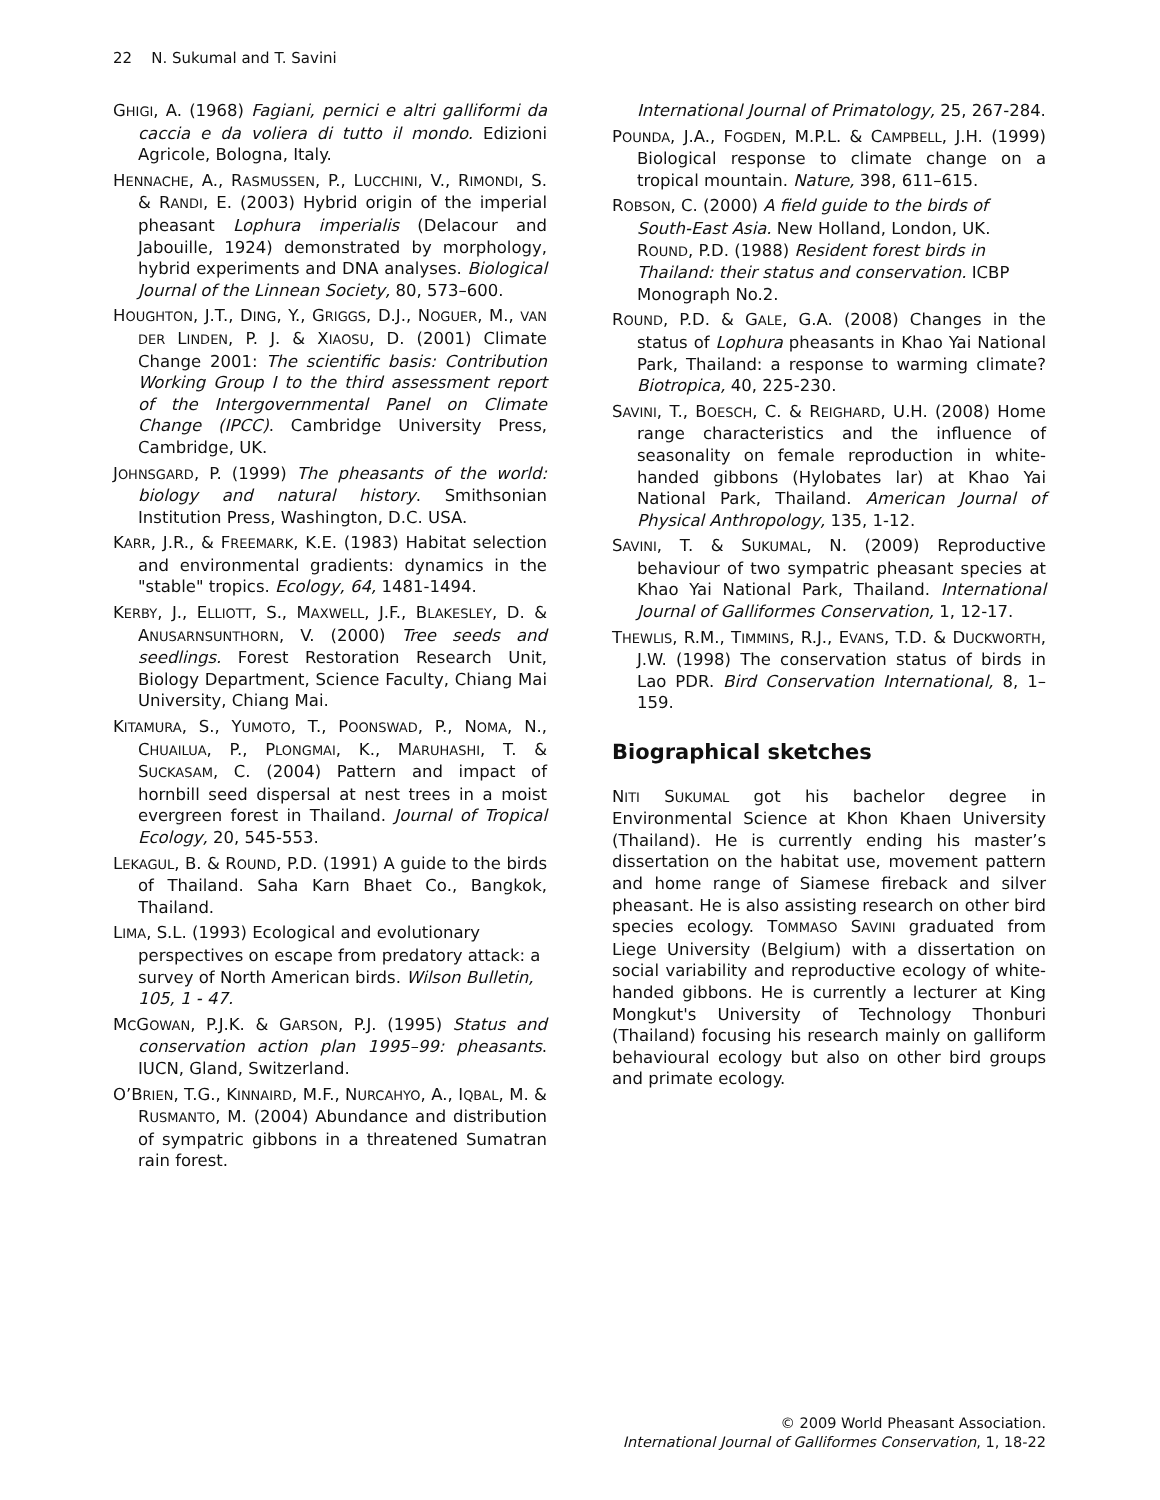22 N. Sukumal and T. Savini
GHIGI, A. (1968) Fagiani, pernici e altri galliformi da caccia e da voliera di tutto il mondo. Edizioni Agricole, Bologna, Italy.
HENNACHE, A., RASMUSSEN, P., LUCCHINI, V., RIMONDI, S. & RANDI, E. (2003) Hybrid origin of the imperial pheasant Lophura imperialis (Delacour and Jabouille, 1924) demonstrated by morphology, hybrid experiments and DNA analyses. Biological Journal of the Linnean Society, 80, 573–600.
HOUGHTON, J.T., DING, Y., GRIGGS, D.J., NOGUER, M., VAN DER LINDEN, P. J. & XIAOSU, D. (2001) Climate Change 2001: The scientific basis: Contribution Working Group I to the third assessment report of the Intergovernmental Panel on Climate Change (IPCC). Cambridge University Press, Cambridge, UK.
JOHNSGARD, P. (1999) The pheasants of the world: biology and natural history. Smithsonian Institution Press, Washington, D.C. USA.
KARR, J.R., & FREEMARK, K.E. (1983) Habitat selection and environmental gradients: dynamics in the "stable" tropics. Ecology, 64, 1481-1494.
KERBY, J., ELLIOTT, S., MAXWELL, J.F., BLAKESLEY, D. & ANUSARNSUNTHORN, V. (2000) Tree seeds and seedlings. Forest Restoration Research Unit, Biology Department, Science Faculty, Chiang Mai University, Chiang Mai.
KITAMURA, S., YUMOTO, T., POONSWAD, P., NOMA, N., CHUAILUA, P., PLONGMAI, K., MARUHASHI, T. & SUCKASAM, C. (2004) Pattern and impact of hornbill seed dispersal at nest trees in a moist evergreen forest in Thailand. Journal of Tropical Ecology, 20, 545-553.
LEKAGUL, B. & ROUND, P.D. (1991) A guide to the birds of Thailand. Saha Karn Bhaet Co., Bangkok, Thailand.
LIMA, S.L. (1993) Ecological and evolutionary perspectives on escape from predatory attack: a survey of North American birds. Wilson Bulletin, 105, 1 - 47.
MCGOWAN, P.J.K. & GARSON, P.J. (1995) Status and conservation action plan 1995–99: pheasants. IUCN, Gland, Switzerland.
O’BRIEN, T.G., KINNAIRD, M.F., NURCAHYO, A., IQBAL, M. & RUSMANTO, M. (2004) Abundance and distribution of sympatric gibbons in a threatened Sumatran rain forest.
International Journal of Primatology, 25, 267-284.
POUNDA, J.A., FOGDEN, M.P.L. & CAMPBELL, J.H. (1999) Biological response to climate change on a tropical mountain. Nature, 398, 611–615.
ROBSON, C. (2000) A field guide to the birds of South-East Asia. New Holland, London, UK. ROUND, P.D. (1988) Resident forest birds in Thailand: their status and conservation. ICBP Monograph No.2.
ROUND, P.D. & GALE, G.A. (2008) Changes in the status of Lophura pheasants in Khao Yai National Park, Thailand: a response to warming climate? Biotropica, 40, 225-230.
SAVINI, T., BOESCH, C. & REIGHARD, U.H. (2008) Home range characteristics and the influence of seasonality on female reproduction in white-handed gibbons (Hylobates lar) at Khao Yai National Park, Thailand. American Journal of Physical Anthropology, 135, 1-12.
SAVINI, T. & SUKUMAL, N. (2009) Reproductive behaviour of two sympatric pheasant species at Khao Yai National Park, Thailand. International Journal of Galliformes Conservation, 1, 12-17.
THEWLIS, R.M., TIMMINS, R.J., EVANS, T.D. & DUCKWORTH, J.W. (1998) The conservation status of birds in Lao PDR. Bird Conservation International, 8, 1–159.
Biographical sketches
NITI SUKUMAL got his bachelor degree in Environmental Science at Khon Khaen University (Thailand). He is currently ending his master’s dissertation on the habitat use, movement pattern and home range of Siamese fireback and silver pheasant. He is also assisting research on other bird species ecology. TOMMASO SAVINI graduated from Liege University (Belgium) with a dissertation on social variability and reproductive ecology of white-handed gibbons. He is currently a lecturer at King Mongkut's University of Technology Thonburi (Thailand) focusing his research mainly on galliform behavioural ecology but also on other bird groups and primate ecology.
© 2009 World Pheasant Association.
International Journal of Galliformes Conservation, 1, 18-22